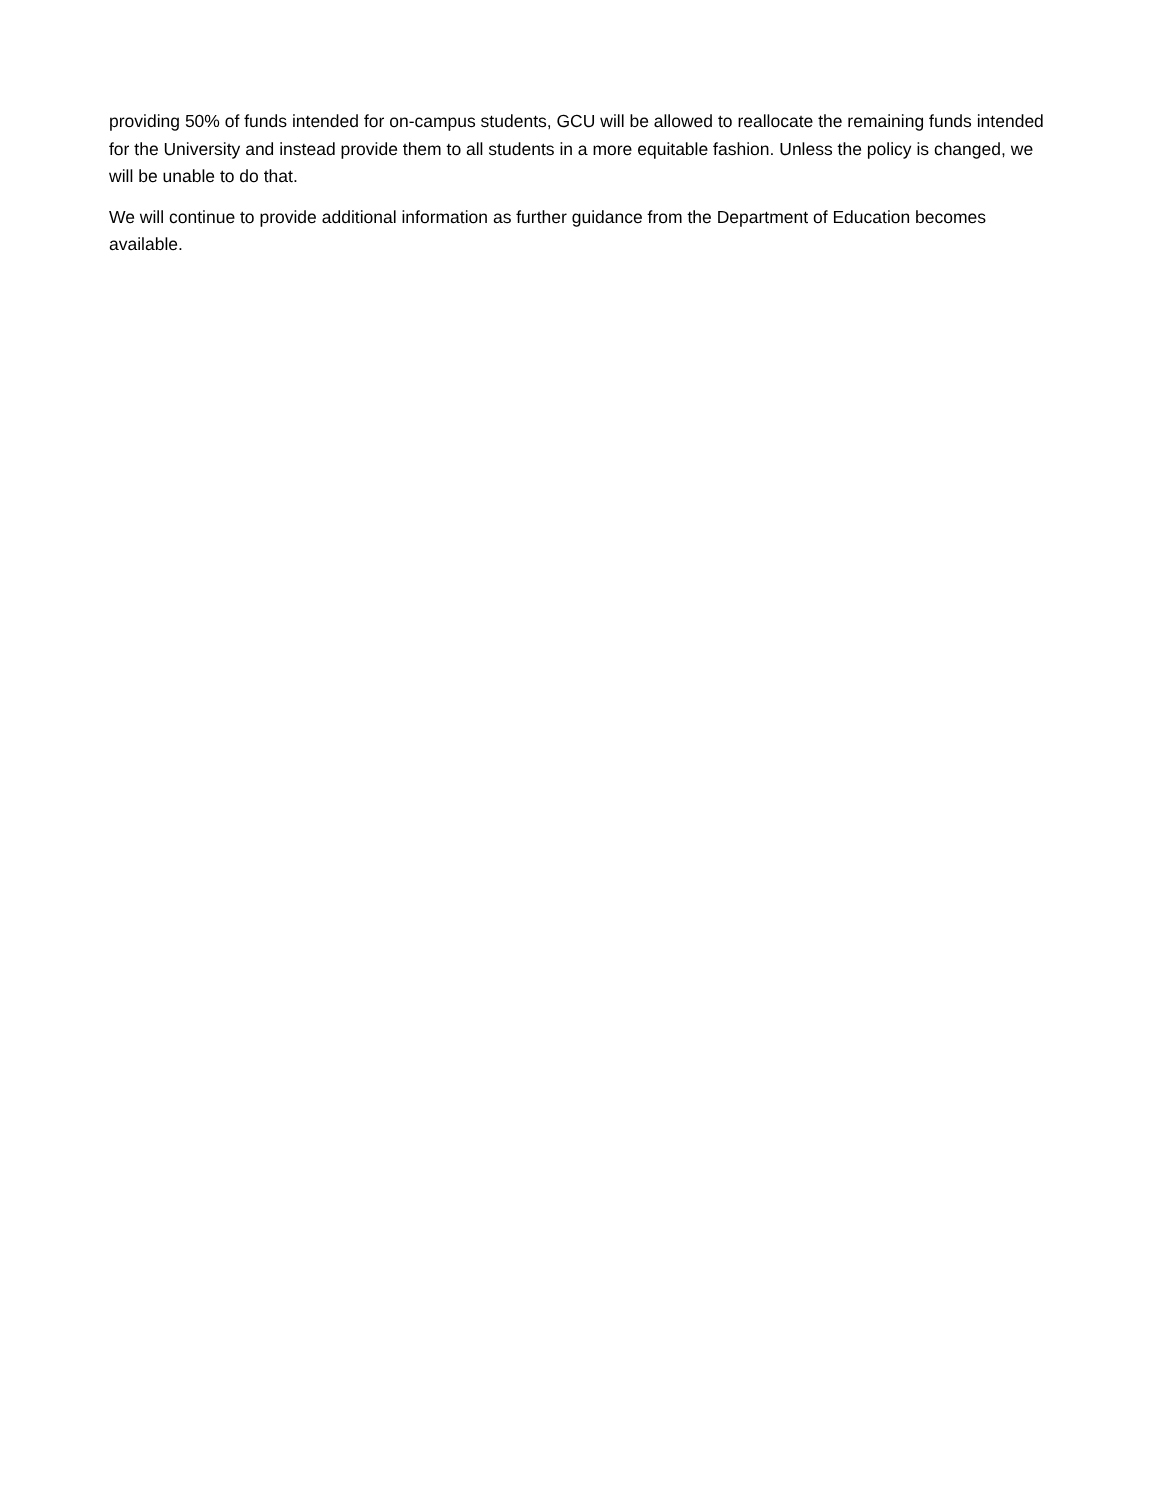providing 50% of funds intended for on-campus students, GCU will be allowed to reallocate the remaining funds intended for the University and instead provide them to all students in a more equitable fashion. Unless the policy is changed, we will be unable to do that.
We will continue to provide additional information as further guidance from the Department of Education becomes available.